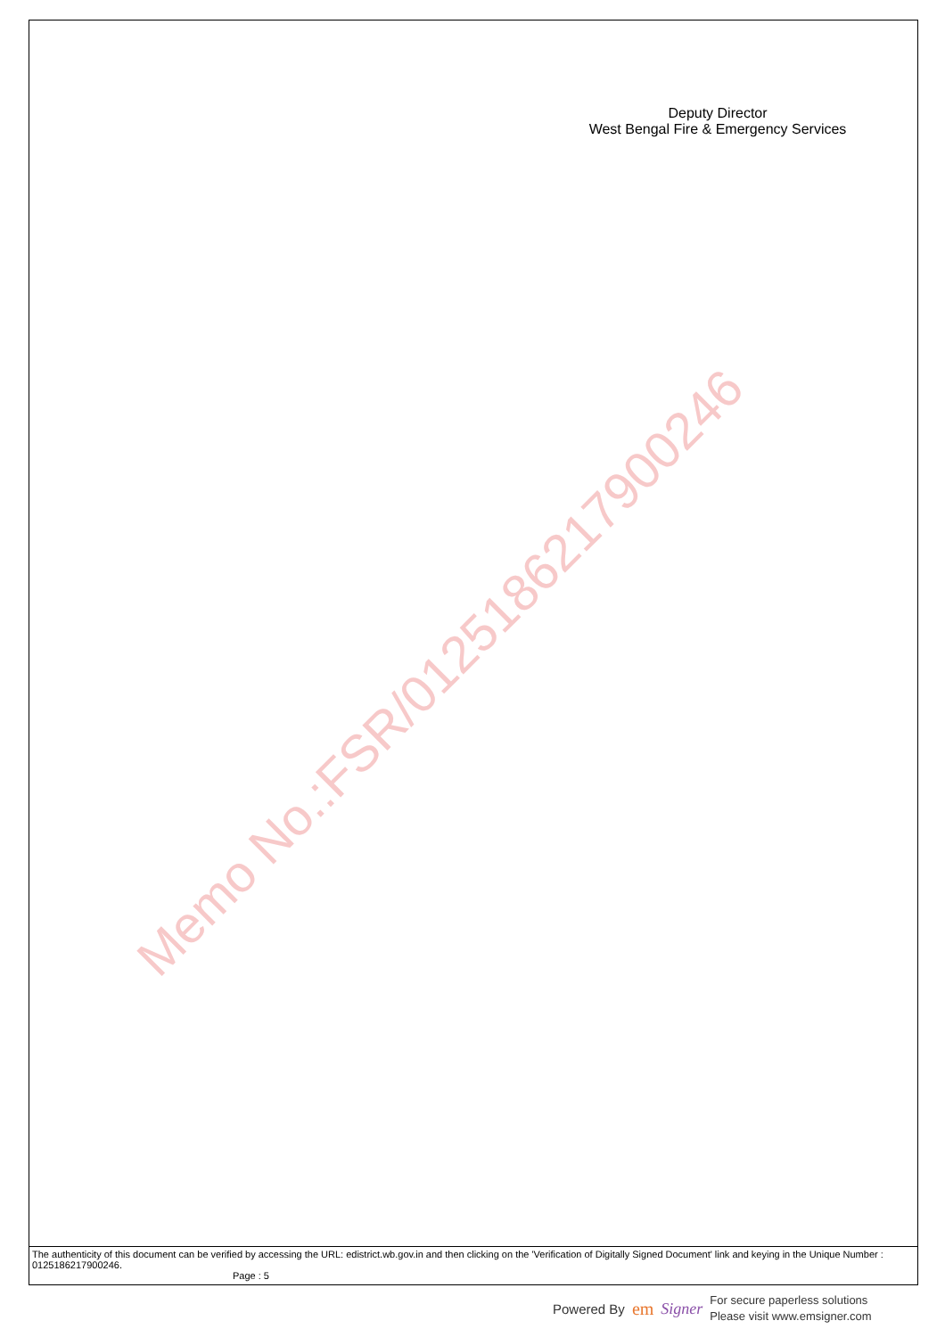Deputy Director
West Bengal Fire & Emergency Services
Memo No.:FSR/0125186217900246
The authenticity of this document can be verified by accessing the URL: edistrict.wb.gov.in and then clicking on the 'Verification of Digitally Signed Document' link and keying in the Unique Number : 0125186217900246.
Page : 5
Powered By em Signer For secure paperless solutions
Please visit www.emsigner.com